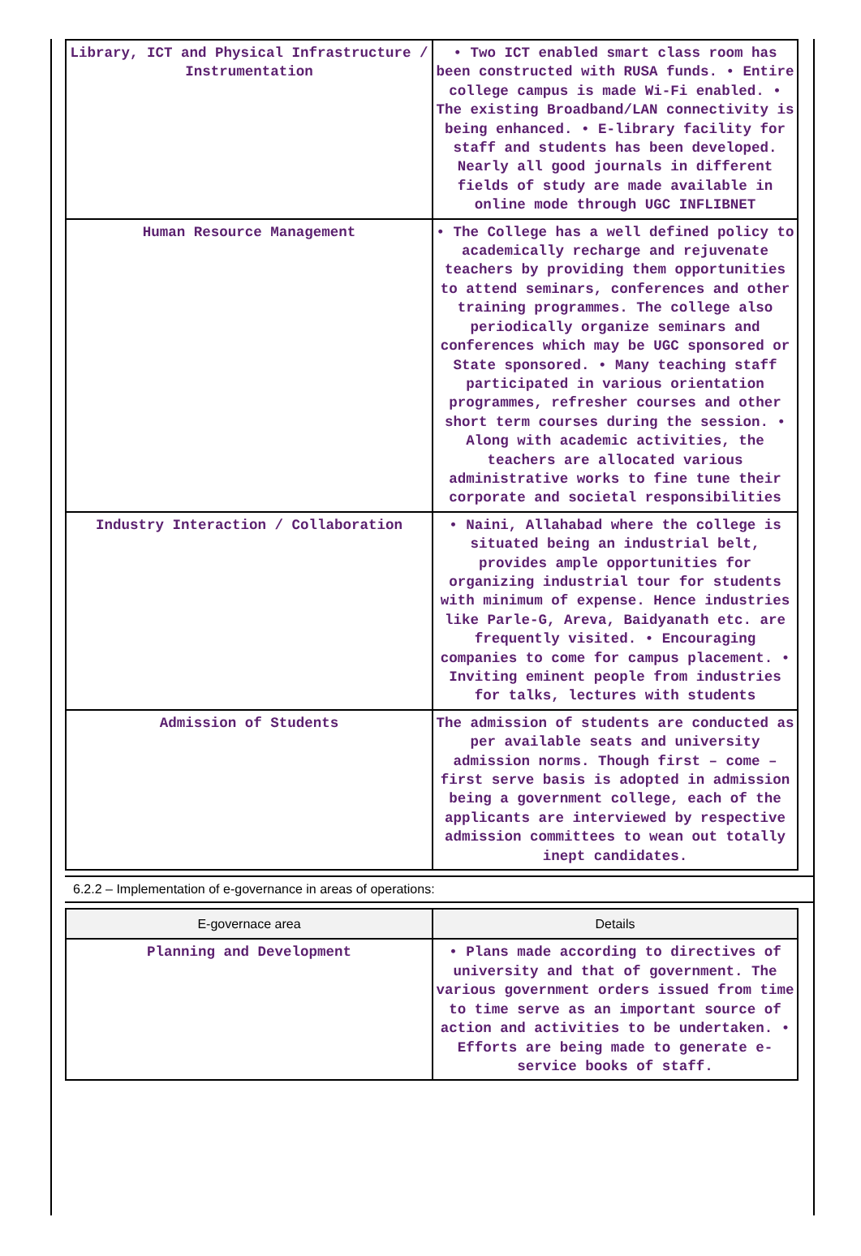| Library, ICT and Physical Infrastructure / Instrumentation | • Two ICT enabled smart class room has been constructed with RUSA funds. • Entire college campus is made Wi-Fi enabled. • The existing Broadband/LAN connectivity is being enhanced. • E-library facility for staff and students has been developed. Nearly all good journals in different fields of study are made available in online mode through UGC INFLIBNET |
| Human Resource Management | • The College has a well defined policy to academically recharge and rejuvenate teachers by providing them opportunities to attend seminars, conferences and other training programmes. The college also periodically organize seminars and conferences which may be UGC sponsored or State sponsored. • Many teaching staff participated in various orientation programmes, refresher courses and other short term courses during the session. • Along with academic activities, the teachers are allocated various administrative works to fine tune their corporate and societal responsibilities |
| Industry Interaction / Collaboration | • Naini, Allahabad where the college is situated being an industrial belt, provides ample opportunities for organizing industrial tour for students with minimum of expense. Hence industries like Parle-G, Areva, Baidyanath etc. are frequently visited. • Encouraging companies to come for campus placement. • Inviting eminent people from industries for talks, lectures with students |
| Admission of Students | The admission of students are conducted as per available seats and university admission norms. Though first – come – first serve basis is adopted in admission being a government college, each of the applicants are interviewed by respective admission committees to wean out totally inept candidates. |
6.2.2 – Implementation of e-governance in areas of operations:
| E-governace area | Details |
| --- | --- |
| Planning and Development | • Plans made according to directives of university and that of government. The various government orders issued from time to time serve as an important source of action and activities to be undertaken. • Efforts are being made to generate e-service books of staff. |